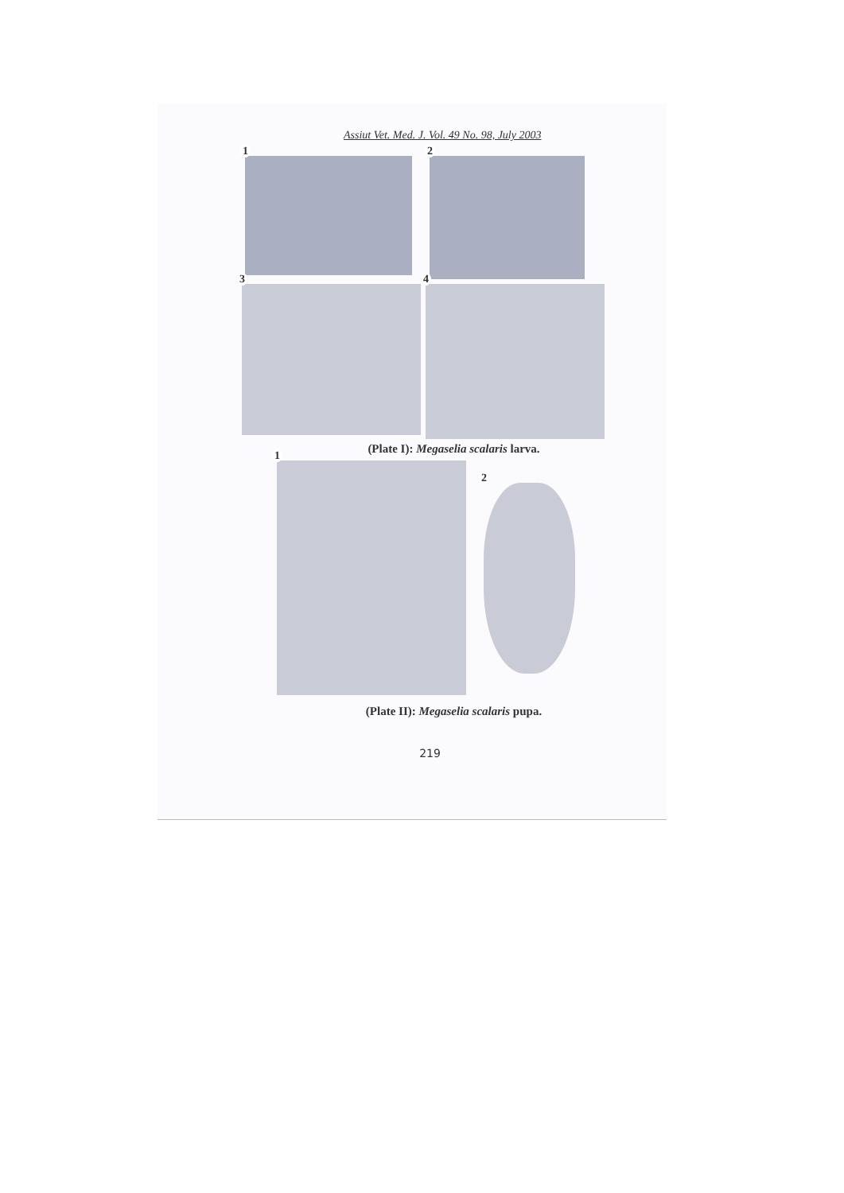Assiut Vet. Med. J. Vol. 49 No. 98, July 2003
1
2
3
4
(Plate I): Megaselia scalaris larva.
1
2
(Plate II): Megaselia scalaris pupa.
219